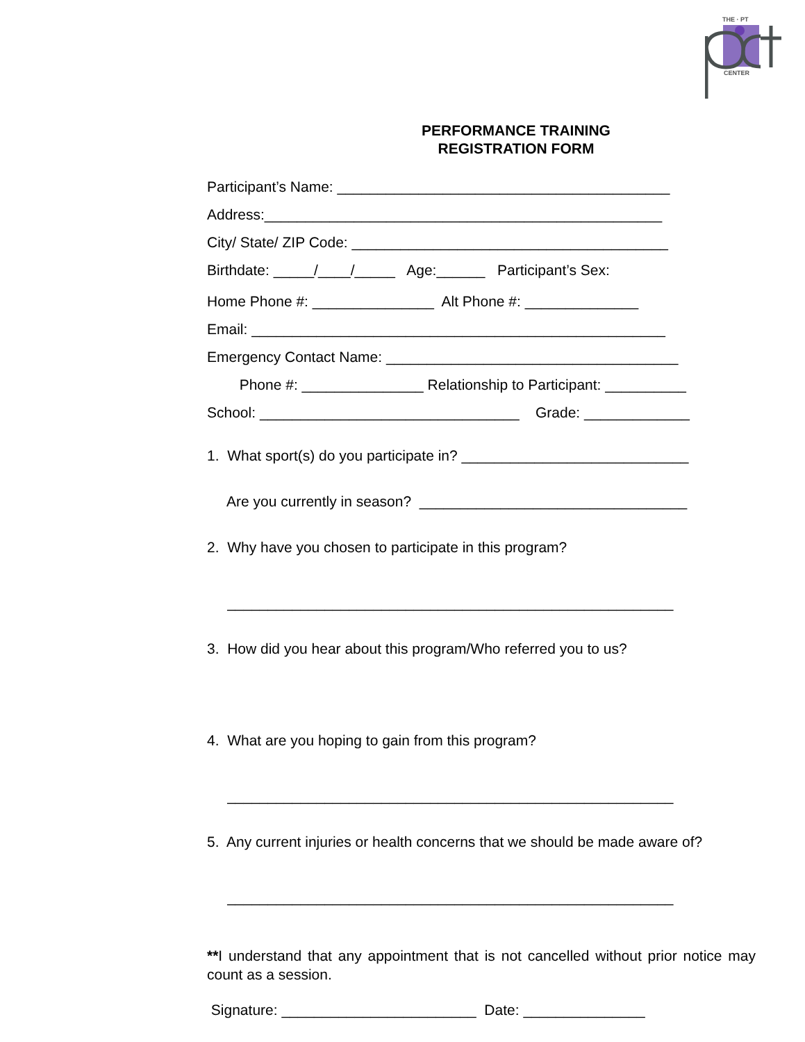THE · PT
CENTER
PERFORMANCE TRAINING
REGISTRATION FORM
Participant’s Name: _________________________________________
Address:_________________________________________________
City/ State/ ZIP Code: _______________________________________
Birthdate: _____/____/_____ Age:______ Participant’s Sex:
Home Phone #: _______________ Alt Phone #: ______________
Email: ___________________________________________________
Emergency Contact Name: ____________________________________
Phone #: _______________ Relationship to Participant: __________
School: ________________________________ Grade: _____________
1. What sport(s) do you participate in? ____________________________
Are you currently in season? _________________________________
2. Why have you chosen to participate in this program?
_______________________________________________________
3. How did you hear about this program/Who referred you to us?
4. What are you hoping to gain from this program?
_______________________________________________________
5. Any current injuries or health concerns that we should be made aware of?
_______________________________________________________
**I understand that any appointment that is not cancelled without prior notice may count as a session.
Signature: ________________________ Date: _______________